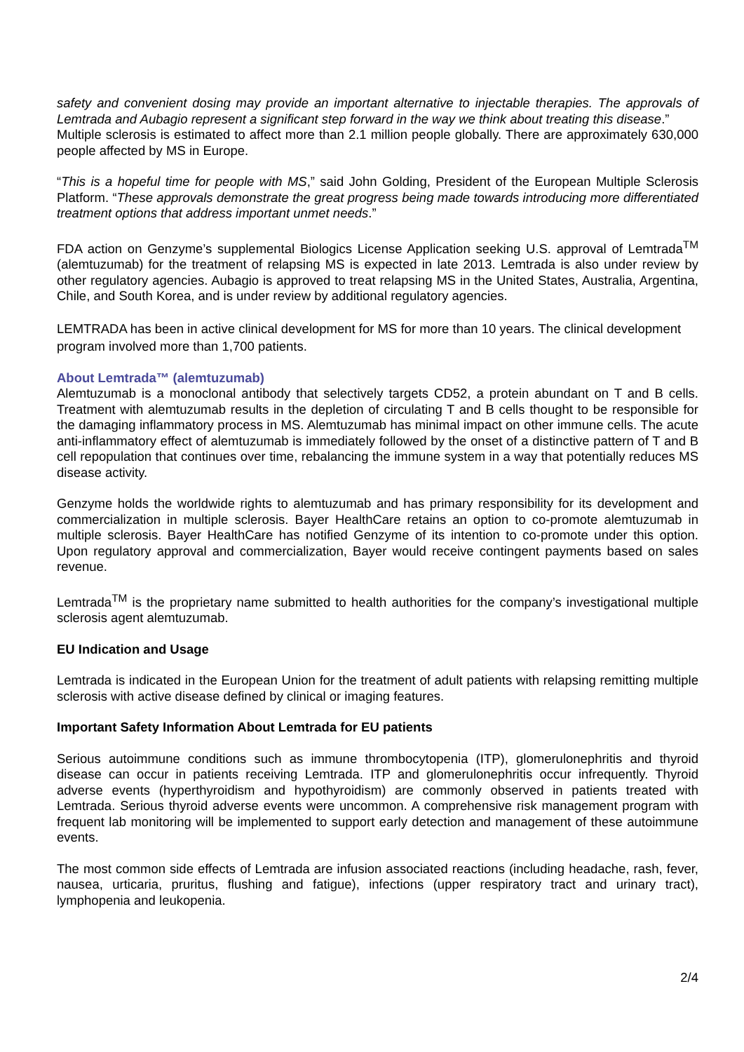safety and convenient dosing may provide an important alternative to injectable therapies. The approvals of Lemtrada and Aubagio represent a significant step forward in the way we think about treating this disease.”
Multiple sclerosis is estimated to affect more than 2.1 million people globally. There are approximately 630,000 people affected by MS in Europe.
“This is a hopeful time for people with MS,” said John Golding, President of the European Multiple Sclerosis Platform. “These approvals demonstrate the great progress being made towards introducing more differentiated treatment options that address important unmet needs.”
FDA action on Genzyme’s supplemental Biologics License Application seeking U.S. approval of Lemtrada<sup>TM</sup> (alemtuzumab) for the treatment of relapsing MS is expected in late 2013. Lemtrada is also under review by other regulatory agencies. Aubagio is approved to treat relapsing MS in the United States, Australia, Argentina, Chile, and South Korea, and is under review by additional regulatory agencies.
LEMTRADA has been in active clinical development for MS for more than 10 years. The clinical development program involved more than 1,700 patients.
About Lemtrada™ (alemtuzumab)
Alemtuzumab is a monoclonal antibody that selectively targets CD52, a protein abundant on T and B cells. Treatment with alemtuzumab results in the depletion of circulating T and B cells thought to be responsible for the damaging inflammatory process in MS. Alemtuzumab has minimal impact on other immune cells. The acute anti-inflammatory effect of alemtuzumab is immediately followed by the onset of a distinctive pattern of T and B cell repopulation that continues over time, rebalancing the immune system in a way that potentially reduces MS disease activity.
Genzyme holds the worldwide rights to alemtuzumab and has primary responsibility for its development and commercialization in multiple sclerosis. Bayer HealthCare retains an option to co-promote alemtuzumab in multiple sclerosis. Bayer HealthCare has notified Genzyme of its intention to co-promote under this option. Upon regulatory approval and commercialization, Bayer would receive contingent payments based on sales revenue.
Lemtrada<sup>TM</sup> is the proprietary name submitted to health authorities for the company’s investigational multiple sclerosis agent alemtuzumab.
EU Indication and Usage
Lemtrada is indicated in the European Union for the treatment of adult patients with relapsing remitting multiple sclerosis with active disease defined by clinical or imaging features.
Important Safety Information About Lemtrada for EU patients
Serious autoimmune conditions such as immune thrombocytopenia (ITP), glomerulonephritis and thyroid disease can occur in patients receiving Lemtrada. ITP and glomerulonephritis occur infrequently. Thyroid adverse events (hyperthyroidism and hypothyroidism) are commonly observed in patients treated with Lemtrada. Serious thyroid adverse events were uncommon. A comprehensive risk management program with frequent lab monitoring will be implemented to support early detection and management of these autoimmune events.
The most common side effects of Lemtrada are infusion associated reactions (including headache, rash, fever, nausea, urticaria, pruritus, flushing and fatigue), infections (upper respiratory tract and urinary tract), lymphopenia and leukopenia.
2/4